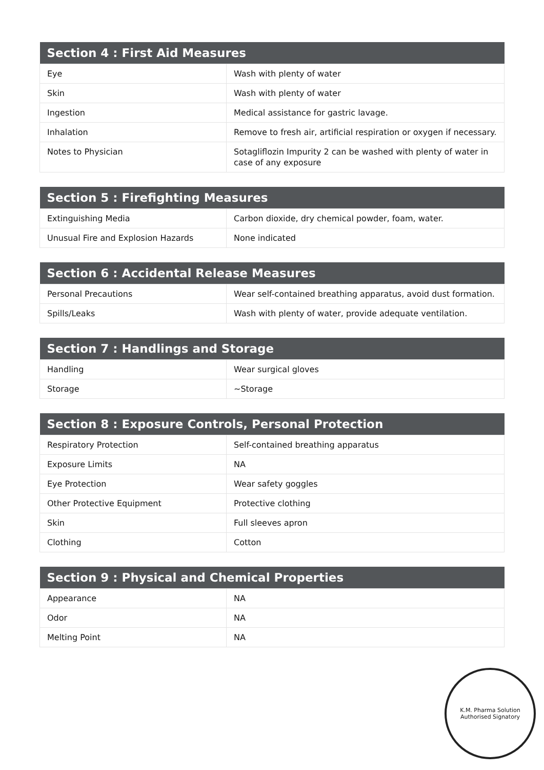| Section 4 : First Aid Measures | |
| --- | --- |
| Eye | Wash with plenty of water |
| Skin | Wash with plenty of water |
| Ingestion | Medical assistance for gastric lavage. |
| Inhalation | Remove to fresh air, artificial respiration or oxygen if necessary. |
| Notes to Physician | Sotagliflozin Impurity 2 can be washed with plenty of water in case of any exposure |
| Section 5 : Firefighting Measures | |
| --- | --- |
| Extinguishing Media | Carbon dioxide, dry chemical powder, foam, water. |
| Unusual Fire and Explosion Hazards | None indicated |
| Section 6 : Accidental Release Measures | |
| --- | --- |
| Personal Precautions | Wear self-contained breathing apparatus, avoid dust formation. |
| Spills/Leaks | Wash with plenty of water, provide adequate ventilation. |
| Section 7 : Handlings and Storage | |
| --- | --- |
| Handling | Wear surgical gloves |
| Storage | ~Storage |
| Section 8 : Exposure Controls, Personal Protection | |
| --- | --- |
| Respiratory Protection | Self-contained breathing apparatus |
| Exposure Limits | NA |
| Eye Protection | Wear safety goggles |
| Other Protective Equipment | Protective clothing |
| Skin | Full sleeves apron |
| Clothing | Cotton |
| Section 9 : Physical and Chemical Properties | |
| --- | --- |
| Appearance | NA |
| Odor | NA |
| Melting Point | NA |
K.M. Pharma Solution
Authorised Signatory